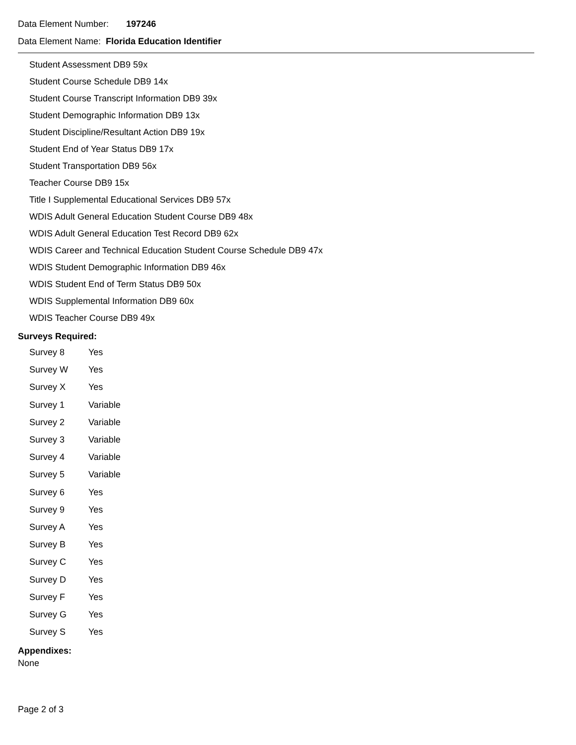Data Element Number: 197246
Data Element Name: Florida Education Identifier
Student Assessment DB9 59x
Student Course Schedule DB9 14x
Student Course Transcript Information DB9 39x
Student Demographic Information DB9 13x
Student Discipline/Resultant Action DB9 19x
Student End of Year Status DB9 17x
Student Transportation DB9 56x
Teacher Course DB9 15x
Title I Supplemental Educational Services DB9 57x
WDIS Adult General Education Student Course DB9 48x
WDIS Adult General Education Test Record DB9 62x
WDIS Career and Technical Education Student Course Schedule DB9 47x
WDIS Student Demographic Information DB9 46x
WDIS Student End of Term Status DB9 50x
WDIS Supplemental Information DB9 60x
WDIS Teacher Course DB9 49x
Surveys Required:
| Survey 8 | Yes |
| Survey W | Yes |
| Survey X | Yes |
| Survey 1 | Variable |
| Survey 2 | Variable |
| Survey 3 | Variable |
| Survey 4 | Variable |
| Survey 5 | Variable |
| Survey 6 | Yes |
| Survey 9 | Yes |
| Survey A | Yes |
| Survey B | Yes |
| Survey C | Yes |
| Survey D | Yes |
| Survey F | Yes |
| Survey G | Yes |
| Survey S | Yes |
Appendixes:
None
Page 2 of 3